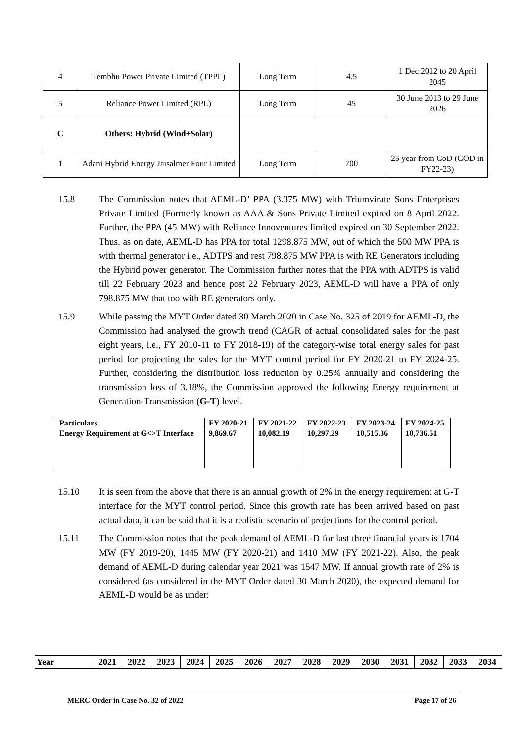| 4 | Tembhu Power Private Limited (TPPL) | Long Term | 4.5 | 1 Dec 2012 to 20 April 2045 |
| 5 | Reliance Power Limited (RPL) | Long Term | 45 | 30 June 2013 to 29 June 2026 |
| C | Others: Hybrid (Wind+Solar) | | | |
| 1 | Adani Hybrid Energy Jaisalmer Four Limited | Long Term | 700 | 25 year from CoD (COD in FY22-23) |
15.8 The Commission notes that AEML-D’ PPA (3.375 MW) with Triumvirate Sons Enterprises Private Limited (Formerly known as AAA & Sons Private Limited expired on 8 April 2022. Further, the PPA (45 MW) with Reliance Innoventures limited expired on 30 September 2022. Thus, as on date, AEML-D has PPA for total 1298.875 MW, out of which the 500 MW PPA is with thermal generator i.e., ADTPS and rest 798.875 MW PPA is with RE Generators including the Hybrid power generator. The Commission further notes that the PPA with ADTPS is valid till 22 February 2023 and hence post 22 February 2023, AEML-D will have a PPA of only 798.875 MW that too with RE generators only.
15.9 While passing the MYT Order dated 30 March 2020 in Case No. 325 of 2019 for AEML-D, the Commission had analysed the growth trend (CAGR of actual consolidated sales for the past eight years, i.e., FY 2010-11 to FY 2018-19) of the category-wise total energy sales for past period for projecting the sales for the MYT control period for FY 2020-21 to FY 2024-25. Further, considering the distribution loss reduction by 0.25% annually and considering the transmission loss of 3.18%, the Commission approved the following Energy requirement at Generation-Transmission (G-T) level.
| Particulars | FY 2020-21 | FY 2021-22 | FY 2022-23 | FY 2023-24 | FY 2024-25 |
| Energy Requirement at G<>T Interface | 9,869.67 | 10,082.19 | 10,297.29 | 10,515.36 | 10,736.51 |
15.10 It is seen from the above that there is an annual growth of 2% in the energy requirement at G-T interface for the MYT control period. Since this growth rate has been arrived based on past actual data, it can be said that it is a realistic scenario of projections for the control period.
15.11 The Commission notes that the peak demand of AEML-D for last three financial years is 1704 MW (FY 2019-20), 1445 MW (FY 2020-21) and 1410 MW (FY 2021-22). Also, the peak demand of AEML-D during calendar year 2021 was 1547 MW. If annual growth rate of 2% is considered (as considered in the MYT Order dated 30 March 2020), the expected demand for AEML-D would be as under:
| Year | 2021 | 2022 | 2023 | 2024 | 2025 | 2026 | 2027 | 2028 | 2029 | 2030 | 2031 | 2032 | 2033 | 2034 |
MERC Order in Case No. 32 of 2022 Page 17 of 26